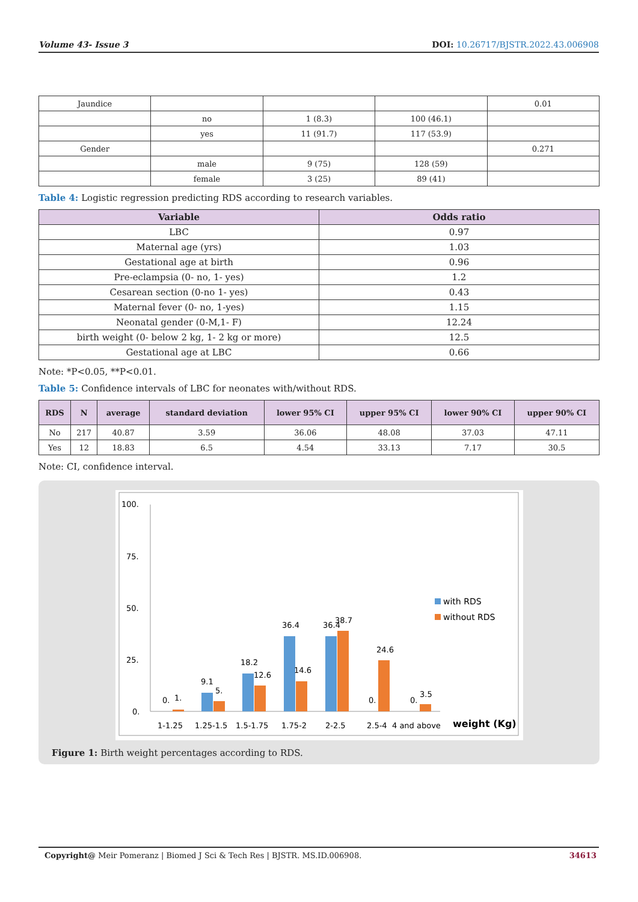Volume 43- Issue 3 DOI: 10.26717/BJSTR.2022.43.006908
| Jaundice | | | | 0.01 |
| | no | 1 (8.3) | 100 (46.1) | |
| | yes | 11 (91.7) | 117 (53.9) | |
| Gender | | | | 0.271 |
| | male | 9 (75) | 128 (59) | |
| | female | 3 (25) | 89 (41) | |
Table 4: Logistic regression predicting RDS according to research variables.
| Variable | Odds ratio |
| --- | --- |
| LBC | 0.97 |
| Maternal age (yrs) | 1.03 |
| Gestational age at birth | 0.96 |
| Pre-eclampsia (0- no, 1- yes) | 1.2 |
| Cesarean section (0-no 1- yes) | 0.43 |
| Maternal fever (0- no, 1-yes) | 1.15 |
| Neonatal gender (0-M,1- F) | 12.24 |
| birth weight (0- below 2 kg, 1- 2 kg or more) | 12.5 |
| Gestational age at LBC | 0.66 |
Note: *P<0.05, **P<0.01.
Table 5: Confidence intervals of LBC for neonates with/without RDS.
| RDS | N | average | standard deviation | lower 95% CI | upper 95% CI | lower 90% CI | upper 90% CI |
| --- | --- | --- | --- | --- | --- | --- | --- |
| No | 217 | 40.87 | 3.59 | 36.06 | 48.08 | 37.03 | 47.11 |
| Yes | 12 | 18.83 | 6.5 | 4.54 | 33.13 | 7.17 | 30.5 |
Note: CI, confidence interval.
100.
75.
50.
25.
0.
0.
1.
9.1
5.
18.2
12.6
36.4
14.6
36.4
38.7
24.6
0.
0.
3.5
with RDS
without RDS
1-1.25
1.25-1.5
1.5-1.75
1.75-2
2-2.5
2.5-4
4 and above
weight (Kg)
Figure 1: Birth weight percentages according to RDS.
Copyright@ Meir Pomeranz | Biomed J Sci & Tech Res | BJSTR. MS.ID.006908. 34613